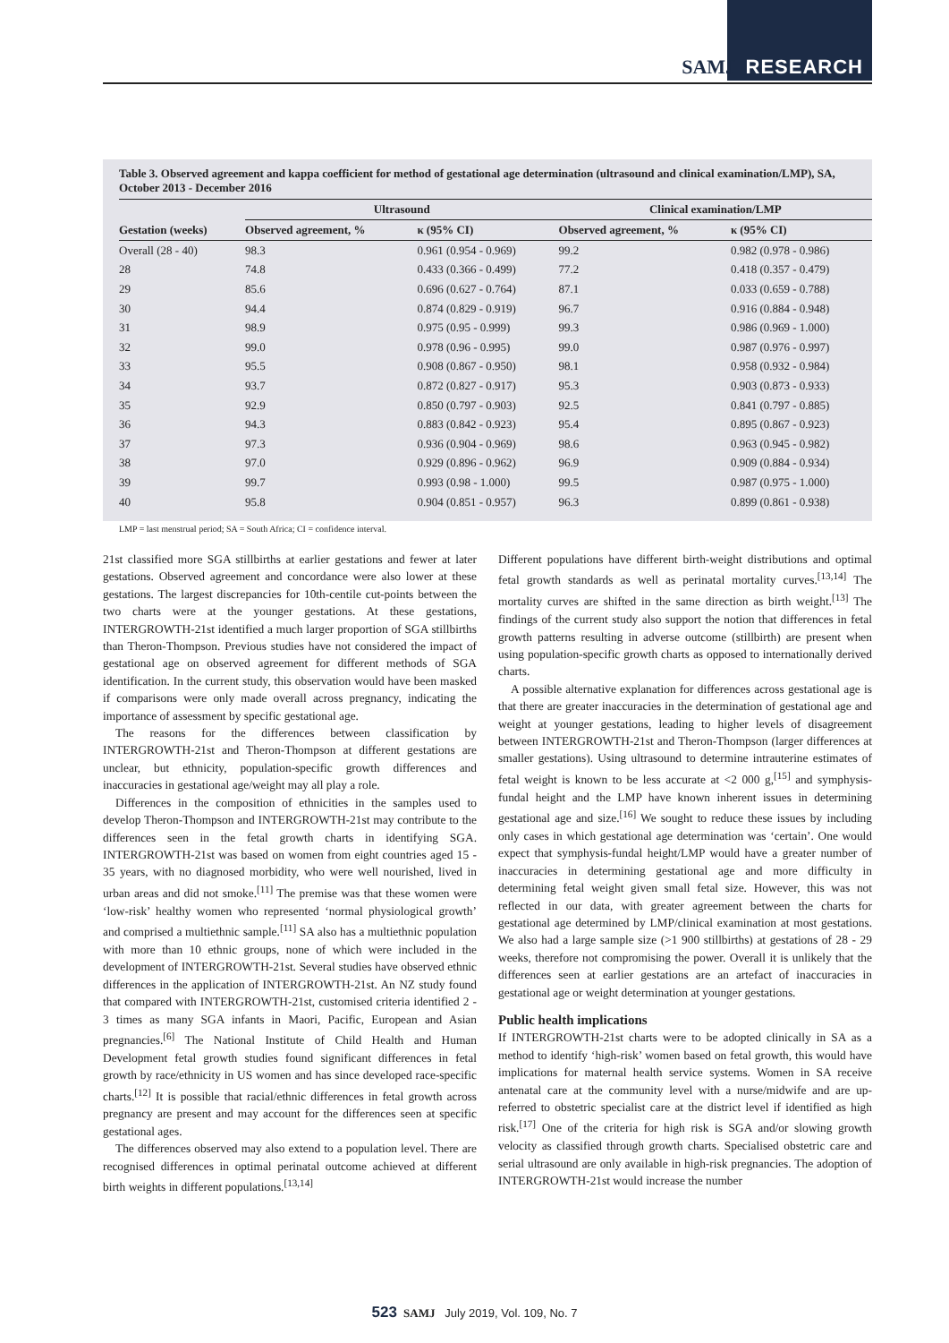SAMJ RESEARCH
Table 3. Observed agreement and kappa coefficient for method of gestational age determination (ultrasound and clinical examination/LMP), SA, October 2013 - December 2016
| | Ultrasound | | Clinical examination/LMP | |
| --- | --- | --- | --- | --- |
| Gestation (weeks) | Observed agreement, % | κ (95% CI) | Observed agreement, % | κ (95% CI) |
| Overall (28 - 40) | 98.3 | 0.961 (0.954 - 0.969) | 99.2 | 0.982 (0.978 - 0.986) |
| 28 | 74.8 | 0.433 (0.366 - 0.499) | 77.2 | 0.418 (0.357 - 0.479) |
| 29 | 85.6 | 0.696 (0.627 - 0.764) | 87.1 | 0.033 (0.659 - 0.788) |
| 30 | 94.4 | 0.874 (0.829 - 0.919) | 96.7 | 0.916 (0.884 - 0.948) |
| 31 | 98.9 | 0.975 (0.95 - 0.999) | 99.3 | 0.986 (0.969 - 1.000) |
| 32 | 99.0 | 0.978 (0.96 - 0.995) | 99.0 | 0.987 (0.976 - 0.997) |
| 33 | 95.5 | 0.908 (0.867 - 0.950) | 98.1 | 0.958 (0.932 - 0.984) |
| 34 | 93.7 | 0.872 (0.827 - 0.917) | 95.3 | 0.903 (0.873 - 0.933) |
| 35 | 92.9 | 0.850 (0.797 - 0.903) | 92.5 | 0.841 (0.797 - 0.885) |
| 36 | 94.3 | 0.883 (0.842 - 0.923) | 95.4 | 0.895 (0.867 - 0.923) |
| 37 | 97.3 | 0.936 (0.904 - 0.969) | 98.6 | 0.963 (0.945 - 0.982) |
| 38 | 97.0 | 0.929 (0.896 - 0.962) | 96.9 | 0.909 (0.884 - 0.934) |
| 39 | 99.7 | 0.993 (0.98 - 1.000) | 99.5 | 0.987 (0.975 - 1.000) |
| 40 | 95.8 | 0.904 (0.851 - 0.957) | 96.3 | 0.899 (0.861 - 0.938) |
LMP = last menstrual period; SA = South Africa; CI = confidence interval.
21st classified more SGA stillbirths at earlier gestations and fewer at later gestations. Observed agreement and concordance were also lower at these gestations. The largest discrepancies for 10th-centile cut-points between the two charts were at the younger gestations. At these gestations, INTERGROWTH-21st identified a much larger proportion of SGA stillbirths than Theron-Thompson. Previous studies have not considered the impact of gestational age on observed agreement for different methods of SGA identification. In the current study, this observation would have been masked if comparisons were only made overall across pregnancy, indicating the importance of assessment by specific gestational age.
The reasons for the differences between classification by INTERGROWTH-21st and Theron-Thompson at different gestations are unclear, but ethnicity, population-specific growth differences and inaccuracies in gestational age/weight may all play a role.
Differences in the composition of ethnicities in the samples used to develop Theron-Thompson and INTERGROWTH-21st may contribute to the differences seen in the fetal growth charts in identifying SGA. INTERGROWTH-21st was based on women from eight countries aged 15 - 35 years, with no diagnosed morbidity, who were well nourished, lived in urban areas and did not smoke.<sup>[11]</sup> The premise was that these women were ‘low-risk’ healthy women who represented ‘normal physiological growth’ and comprised a multiethnic sample.<sup>[11]</sup> SA also has a multiethnic population with more than 10 ethnic groups, none of which were included in the development of INTERGROWTH-21st. Several studies have observed ethnic differences in the application of INTERGROWTH-21st. An NZ study found that compared with INTERGROWTH-21st, customised criteria identified 2 - 3 times as many SGA infants in Maori, Pacific, European and Asian pregnancies.<sup>[6]</sup> The National Institute of Child Health and Human Development fetal growth studies found significant differences in fetal growth by race/ethnicity in US women and has since developed race-specific charts.<sup>[12]</sup> It is possible that racial/ethnic differences in fetal growth across pregnancy are present and may account for the differences seen at specific gestational ages.
The differences observed may also extend to a population level. There are recognised differences in optimal perinatal outcome achieved at different birth weights in different populations.<sup>[13,14]</sup>
Different populations have different birth-weight distributions and optimal fetal growth standards as well as perinatal mortality curves.<sup>[13,14]</sup> The mortality curves are shifted in the same direction as birth weight.<sup>[13]</sup> The findings of the current study also support the notion that differences in fetal growth patterns resulting in adverse outcome (stillbirth) are present when using population-specific growth charts as opposed to internationally derived charts.
A possible alternative explanation for differences across gestational age is that there are greater inaccuracies in the determination of gestational age and weight at younger gestations, leading to higher levels of disagreement between INTERGROWTH-21st and Theron-Thompson (larger differences at smaller gestations). Using ultrasound to determine intrauterine estimates of fetal weight is known to be less accurate at <2 000 g,<sup>[15]</sup> and symphysis-fundal height and the LMP have known inherent issues in determining gestational age and size.<sup>[16]</sup> We sought to reduce these issues by including only cases in which gestational age determination was ‘certain’. One would expect that symphysis-fundal height/LMP would have a greater number of inaccuracies in determining gestational age and more difficulty in determining fetal weight given small fetal size. However, this was not reflected in our data, with greater agreement between the charts for gestational age determined by LMP/clinical examination at most gestations. We also had a large sample size (>1 900 stillbirths) at gestations of 28 - 29 weeks, therefore not compromising the power. Overall it is unlikely that the differences seen at earlier gestations are an artefact of inaccuracies in gestational age or weight determination at younger gestations.
Public health implications
If INTERGROWTH-21st charts were to be adopted clinically in SA as a method to identify ‘high-risk’ women based on fetal growth, this would have implications for maternal health service systems. Women in SA receive antenatal care at the community level with a nurse/midwife and are up-referred to obstetric specialist care at the district level if identified as high risk.<sup>[17]</sup> One of the criteria for high risk is SGA and/or slowing growth velocity as classified through growth charts. Specialised obstetric care and serial ultrasound are only available in high-risk pregnancies. The adoption of INTERGROWTH-21st would increase the number
523 SAMJ July 2019, Vol. 109, No. 7